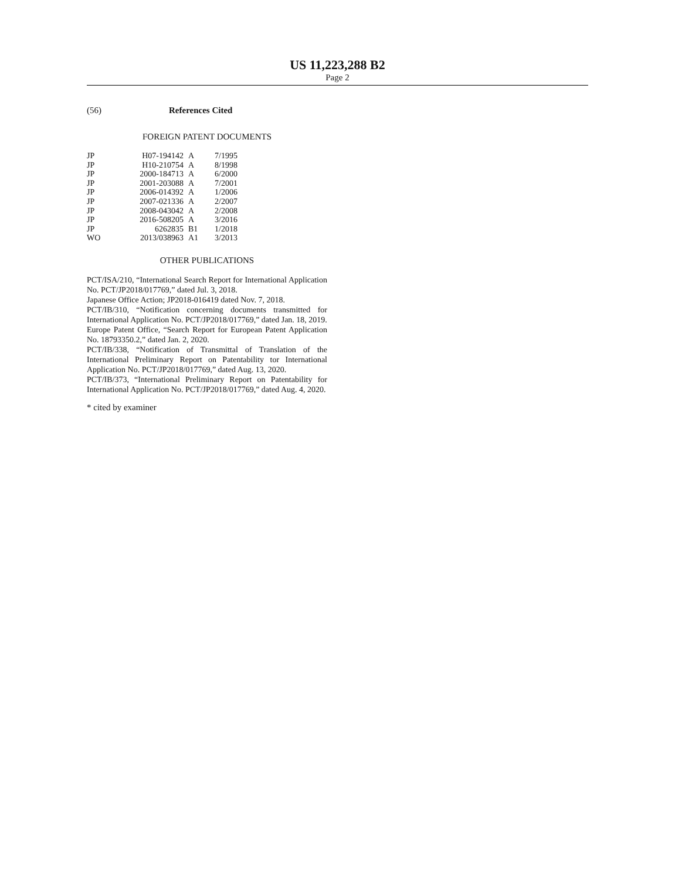US 11,223,288 B2
Page 2
(56) References Cited
FOREIGN PATENT DOCUMENTS
| JP | H07-194142 | A | 7/1995 |
| JP | H10-210754 | A | 8/1998 |
| JP | 2000-184713 | A | 6/2000 |
| JP | 2001-203088 | A | 7/2001 |
| JP | 2006-014392 | A | 1/2006 |
| JP | 2007-021336 | A | 2/2007 |
| JP | 2008-043042 | A | 2/2008 |
| JP | 2016-508205 | A | 3/2016 |
| JP | 6262835 | B1 | 1/2018 |
| WO | 2013/038963 | A1 | 3/2013 |
OTHER PUBLICATIONS
PCT/ISA/210, “International Search Report for International Application No. PCT/JP2018/017769,” dated Jul. 3, 2018.
Japanese Office Action; JP2018-016419 dated Nov. 7, 2018.
PCT/IB/310, “Notification concerning documents transmitted for International Application No. PCT/JP2018/017769,” dated Jan. 18, 2019.
Europe Patent Office, “Search Report for European Patent Application No. 18793350.2,” dated Jan. 2, 2020.
PCT/IB/338, “Notification of Transmittal of Translation of the International Preliminary Report on Patentability tor International Application No. PCT/JP2018/017769,” dated Aug. 13, 2020.
PCT/IB/373, “International Preliminary Report on Patentability for International Application No. PCT/JP2018/017769,” dated Aug. 4, 2020.
* cited by examiner